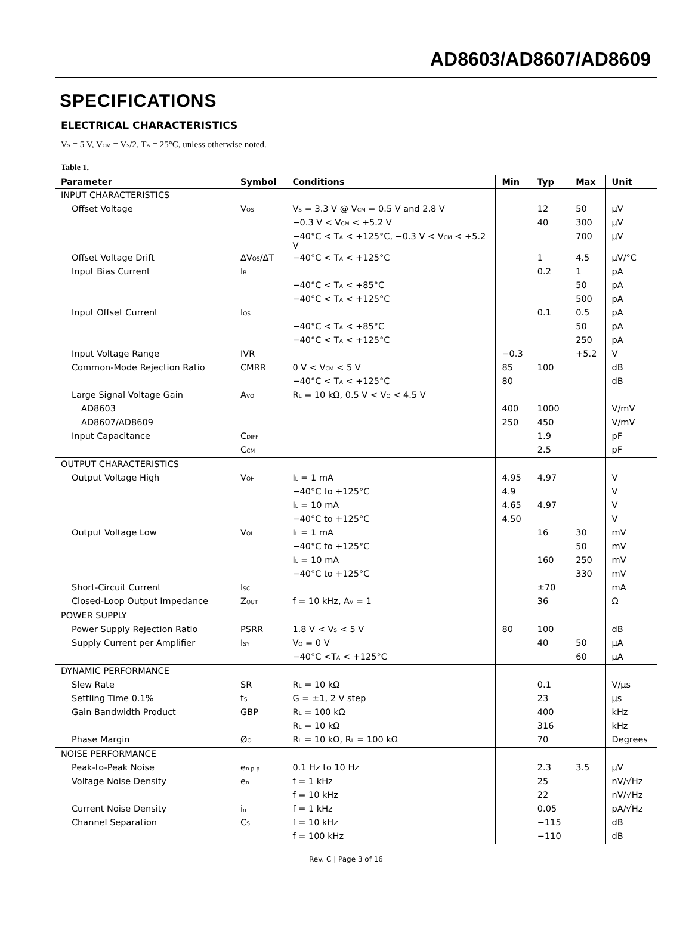AD8603/AD8607/AD8609
SPECIFICATIONS
ELECTRICAL CHARACTERISTICS
V<sub>S</sub> = 5 V, V<sub>CM</sub> = V<sub>S</sub>/2, T<sub>A</sub> = 25°C, unless otherwise noted.
Table 1.
| Parameter | Symbol | Conditions | Min | Typ | Max | Unit |
| --- | --- | --- | --- | --- | --- | --- |
| INPUT CHARACTERISTICS | | | | | | |
| Offset Voltage | V<sub>OS</sub> | V<sub>S</sub> = 3.3 V @ V<sub>CM</sub> = 0.5 V and 2.8 V | | 12 | 50 | μV |
| | | −0.3 V < V<sub>CM</sub> < +5.2 V | | 40 | 300 | μV |
| | | −40°C < T<sub>A</sub> < +125°C, −0.3 V < V<sub>CM</sub> < +5.2 V | | | 700 | μV |
| Offset Voltage Drift | ΔV<sub>OS</sub>/ΔT | −40°C < T<sub>A</sub> < +125°C | | 1 | 4.5 | μV/°C |
| Input Bias Current | I<sub>B</sub> | | | 0.2 | 1 | pA |
| | | −40°C < T<sub>A</sub> < +85°C | | | 50 | pA |
| | | −40°C < T<sub>A</sub> < +125°C | | | 500 | pA |
| Input Offset Current | I<sub>OS</sub> | | | 0.1 | 0.5 | pA |
| | | −40°C < T<sub>A</sub> < +85°C | | | 50 | pA |
| | | −40°C < T<sub>A</sub> < +125°C | | | 250 | pA |
| Input Voltage Range | IVR | | −0.3 | | +5.2 | V |
| Common-Mode Rejection Ratio | CMRR | 0 V < V<sub>CM</sub> < 5 V | 85 | 100 | | dB |
| | | −40°C < T<sub>A</sub> < +125°C | 80 | | | dB |
| Large Signal Voltage Gain | A<sub>VO</sub> | R<sub>L</sub> = 10 kΩ, 0.5 V < V<sub>O</sub> < 4.5 V | | | | |
| AD8603 | | | 400 | 1000 | | V/mV |
| AD8607/AD8609 | | | 250 | 450 | | V/mV |
| Input Capacitance | C<sub>DIFF</sub> | | | 1.9 | | pF |
| | C<sub>CM</sub> | | | 2.5 | | pF |
| OUTPUT CHARACTERISTICS | | | | | | |
| Output Voltage High | V<sub>OH</sub> | I<sub>L</sub> = 1 mA | 4.95 | 4.97 | | V |
| | | −40°C to +125°C | 4.9 | | | V |
| | | I<sub>L</sub> = 10 mA | 4.65 | 4.97 | | V |
| | | −40°C to +125°C | 4.50 | | | V |
| Output Voltage Low | V<sub>OL</sub> | I<sub>L</sub> = 1 mA | | 16 | 30 | mV |
| | | −40°C to +125°C | | | 50 | mV |
| | | I<sub>L</sub> = 10 mA | | 160 | 250 | mV |
| | | −40°C to +125°C | | | 330 | mV |
| Short-Circuit Current | I<sub>SC</sub> | | | ±70 | | mA |
| Closed-Loop Output Impedance | Z<sub>OUT</sub> | f = 10 kHz, A<sub>V</sub> = 1 | | 36 | | Ω |
| POWER SUPPLY | | | | | | |
| Power Supply Rejection Ratio | PSRR | 1.8 V < V<sub>S</sub> < 5 V | 80 | 100 | | dB |
| Supply Current per Amplifier | I<sub>SY</sub> | V<sub>O</sub> = 0 V | | 40 | 50 | μA |
| | | −40°C <T<sub>A</sub> < +125°C | | | 60 | μA |
| DYNAMIC PERFORMANCE | | | | | | |
| Slew Rate | SR | R<sub>L</sub> = 10 kΩ | | 0.1 | | V/μs |
| Settling Time 0.1% | t<sub>S</sub> | G = ±1, 2 V step | | 23 | | μs |
| Gain Bandwidth Product | GBP | R<sub>L</sub> = 100 kΩ | | 400 | | kHz |
| | | R<sub>L</sub> = 10 kΩ | | 316 | | kHz |
| Phase Margin | Ø<sub>O</sub> | R<sub>L</sub> = 10 kΩ, R<sub>L</sub> = 100 kΩ | | 70 | | Degrees |
| NOISE PERFORMANCE | | | | | | |
| Peak-to-Peak Noise | e<sub>n p-p</sub> | 0.1 Hz to 10 Hz | | 2.3 | 3.5 | μV |
| Voltage Noise Density | e<sub>n</sub> | f = 1 kHz | | 25 | | nV/√Hz |
| | | f = 10 kHz | | 22 | | nV/√Hz |
| Current Noise Density | i<sub>n</sub> | f = 1 kHz | | 0.05 | | pA/√Hz |
| Channel Separation | C<sub>S</sub> | f = 10 kHz | | −115 | | dB |
| | | f = 100 kHz | | −110 | | dB |
Rev. C | Page 3 of 16